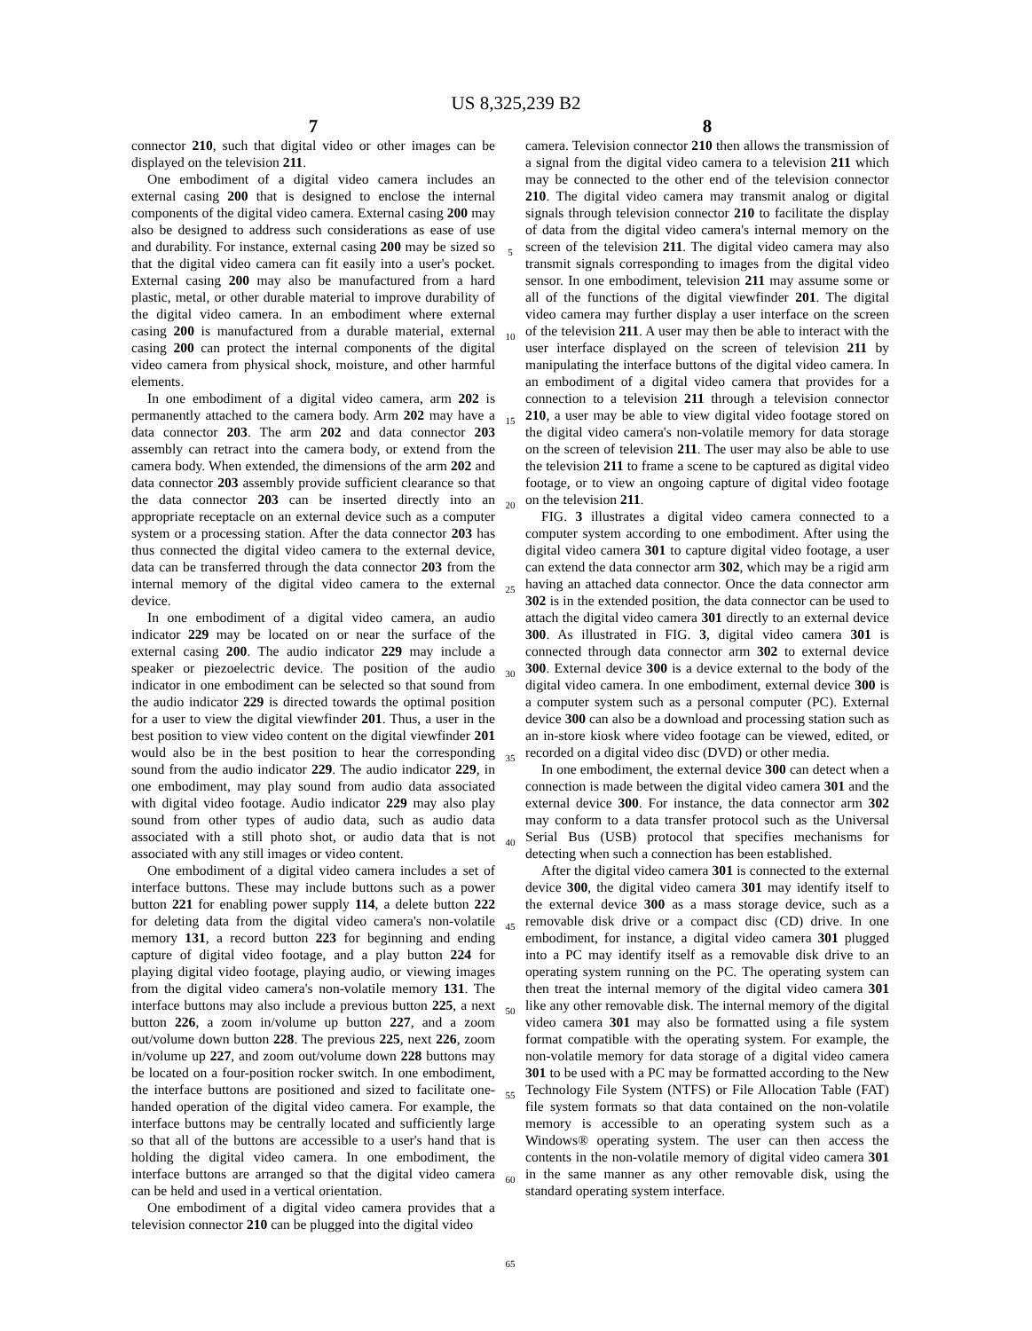US 8,325,239 B2
7
connector 210, such that digital video or other images can be displayed on the television 211.
One embodiment of a digital video camera includes an external casing 200 that is designed to enclose the internal components of the digital video camera. External casing 200 may also be designed to address such considerations as ease of use and durability. For instance, external casing 200 may be sized so that the digital video camera can fit easily into a user's pocket. External casing 200 may also be manufactured from a hard plastic, metal, or other durable material to improve durability of the digital video camera. In an embodiment where external casing 200 is manufactured from a durable material, external casing 200 can protect the internal components of the digital video camera from physical shock, moisture, and other harmful elements.
In one embodiment of a digital video camera, arm 202 is permanently attached to the camera body. Arm 202 may have a data connector 203. The arm 202 and data connector 203 assembly can retract into the camera body, or extend from the camera body. When extended, the dimensions of the arm 202 and data connector 203 assembly provide sufficient clearance so that the data connector 203 can be inserted directly into an appropriate receptacle on an external device such as a computer system or a processing station. After the data connector 203 has thus connected the digital video camera to the external device, data can be transferred through the data connector 203 from the internal memory of the digital video camera to the external device.
In one embodiment of a digital video camera, an audio indicator 229 may be located on or near the surface of the external casing 200. The audio indicator 229 may include a speaker or piezoelectric device. The position of the audio indicator in one embodiment can be selected so that sound from the audio indicator 229 is directed towards the optimal position for a user to view the digital viewfinder 201. Thus, a user in the best position to view video content on the digital viewfinder 201 would also be in the best position to hear the corresponding sound from the audio indicator 229. The audio indicator 229, in one embodiment, may play sound from audio data associated with digital video footage. Audio indicator 229 may also play sound from other types of audio data, such as audio data associated with a still photo shot, or audio data that is not associated with any still images or video content.
One embodiment of a digital video camera includes a set of interface buttons. These may include buttons such as a power button 221 for enabling power supply 114, a delete button 222 for deleting data from the digital video camera's non-volatile memory 131, a record button 223 for beginning and ending capture of digital video footage, and a play button 224 for playing digital video footage, playing audio, or viewing images from the digital video camera's non-volatile memory 131. The interface buttons may also include a previous button 225, a next button 226, a zoom in/volume up button 227, and a zoom out/volume down button 228. The previous 225, next 226, zoom in/volume up 227, and zoom out/volume down 228 buttons may be located on a four-position rocker switch. In one embodiment, the interface buttons are positioned and sized to facilitate one-handed operation of the digital video camera. For example, the interface buttons may be centrally located and sufficiently large so that all of the buttons are accessible to a user's hand that is holding the digital video camera. In one embodiment, the interface buttons are arranged so that the digital video camera can be held and used in a vertical orientation.
One embodiment of a digital video camera provides that a television connector 210 can be plugged into the digital video
5
10
15
20
25
30
35
40
45
50
55
60
65
8
camera. Television connector 210 then allows the transmission of a signal from the digital video camera to a television 211 which may be connected to the other end of the television connector 210. The digital video camera may transmit analog or digital signals through television connector 210 to facilitate the display of data from the digital video camera's internal memory on the screen of the television 211. The digital video camera may also transmit signals corresponding to images from the digital video sensor. In one embodiment, television 211 may assume some or all of the functions of the digital viewfinder 201. The digital video camera may further display a user interface on the screen of the television 211. A user may then be able to interact with the user interface displayed on the screen of television 211 by manipulating the interface buttons of the digital video camera. In an embodiment of a digital video camera that provides for a connection to a television 211 through a television connector 210, a user may be able to view digital video footage stored on the digital video camera's non-volatile memory for data storage on the screen of television 211. The user may also be able to use the television 211 to frame a scene to be captured as digital video footage, or to view an ongoing capture of digital video footage on the television 211.
FIG. 3 illustrates a digital video camera connected to a computer system according to one embodiment. After using the digital video camera 301 to capture digital video footage, a user can extend the data connector arm 302, which may be a rigid arm having an attached data connector. Once the data connector arm 302 is in the extended position, the data connector can be used to attach the digital video camera 301 directly to an external device 300. As illustrated in FIG. 3, digital video camera 301 is connected through data connector arm 302 to external device 300. External device 300 is a device external to the body of the digital video camera. In one embodiment, external device 300 is a computer system such as a personal computer (PC). External device 300 can also be a download and processing station such as an in-store kiosk where video footage can be viewed, edited, or recorded on a digital video disc (DVD) or other media.
In one embodiment, the external device 300 can detect when a connection is made between the digital video camera 301 and the external device 300. For instance, the data connector arm 302 may conform to a data transfer protocol such as the Universal Serial Bus (USB) protocol that specifies mechanisms for detecting when such a connection has been established.
After the digital video camera 301 is connected to the external device 300, the digital video camera 301 may identify itself to the external device 300 as a mass storage device, such as a removable disk drive or a compact disc (CD) drive. In one embodiment, for instance, a digital video camera 301 plugged into a PC may identify itself as a removable disk drive to an operating system running on the PC. The operating system can then treat the internal memory of the digital video camera 301 like any other removable disk. The internal memory of the digital video camera 301 may also be formatted using a file system format compatible with the operating system. For example, the non-volatile memory for data storage of a digital video camera 301 to be used with a PC may be formatted according to the New Technology File System (NTFS) or File Allocation Table (FAT) file system formats so that data contained on the non-volatile memory is accessible to an operating system such as a Windows® operating system. The user can then access the contents in the non-volatile memory of digital video camera 301 in the same manner as any other removable disk, using the standard operating system interface.